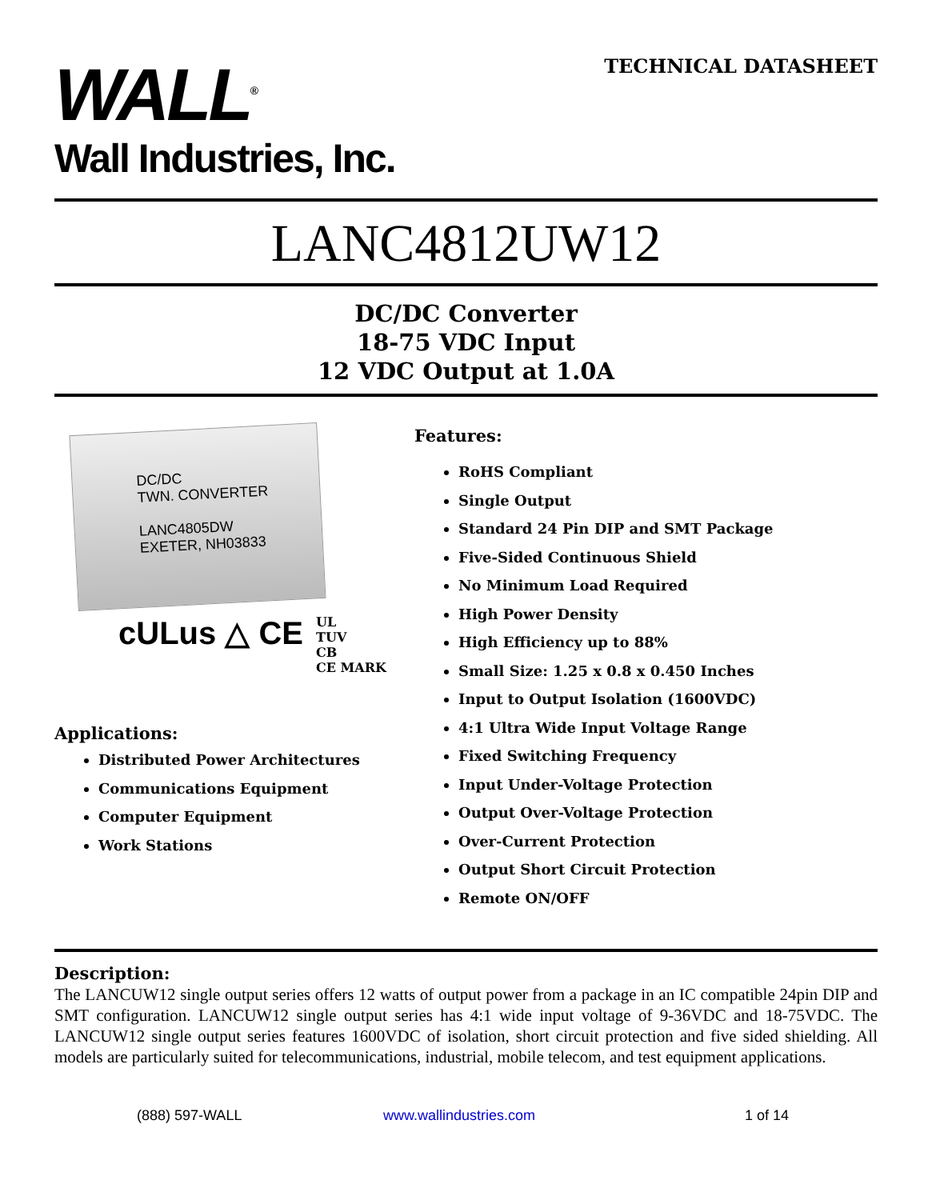WALL<sup>®</sup>
Wall Industries, Inc.
TECHNICAL DATASHEET
LANC4812UW12
DC/DC Converter
18-75 VDC Input
12 VDC Output at 1.0A
DC/DC
TWN. CONVERTER
LANC4805DW
EXETER, NH03833
cULus △ CE
UL
TUV
CB
CE MARK
Applications:
Distributed Power Architectures
Communications Equipment
Computer Equipment
Work Stations
Features:
RoHS Compliant
Single Output
Standard 24 Pin DIP and SMT Package
Five-Sided Continuous Shield
No Minimum Load Required
High Power Density
High Efficiency up to 88%
Small Size: 1.25 x 0.8 x 0.450 Inches
Input to Output Isolation (1600VDC)
4:1 Ultra Wide Input Voltage Range
Fixed Switching Frequency
Input Under-Voltage Protection
Output Over-Voltage Protection
Over-Current Protection
Output Short Circuit Protection
Remote ON/OFF
Description:
The LANCUW12 single output series offers 12 watts of output power from a package in an IC compatible 24pin DIP and SMT configuration. LANCUW12 single output series has 4:1 wide input voltage of 9-36VDC and 18-75VDC. The LANCUW12 single output series features 1600VDC of isolation, short circuit protection and five sided shielding. All models are particularly suited for telecommunications, industrial, mobile telecom, and test equipment applications.
(888) 597-WALL www.wallindustries.com 1 of 14